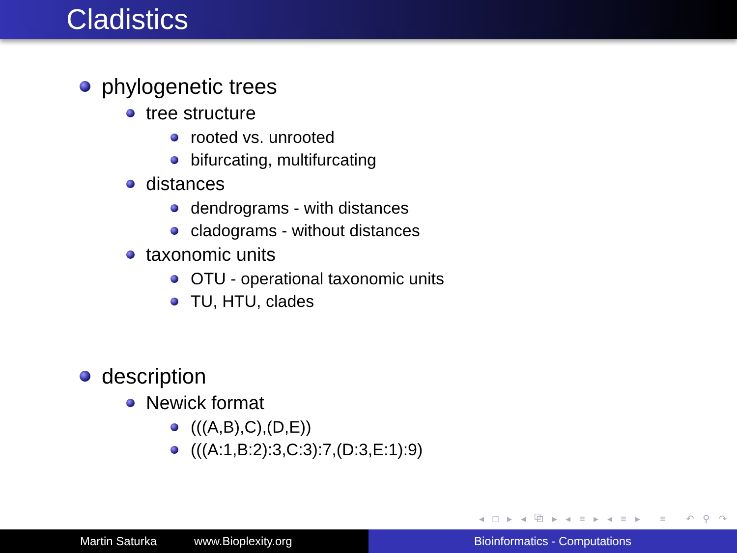Cladistics
phylogenetic trees
tree structure
rooted vs. unrooted
bifurcating, multifurcating
distances
dendrograms - with distances
cladograms - without distances
taxonomic units
OTU - operational taxonomic units
TU, HTU, clades
description
Newick format
(((A,B),C),(D,E))
(((A:1,B:2):3,C:3):7,(D:3,E:1):9)
◂ □ ▸ ◂ ⧉ ▸ ◂ ≡ ▸ ◂ ≡ ▸ ≡ ↶ ⚲ ↷
Martin Saturka www.Bioplexity.org Bioinformatics - Computations